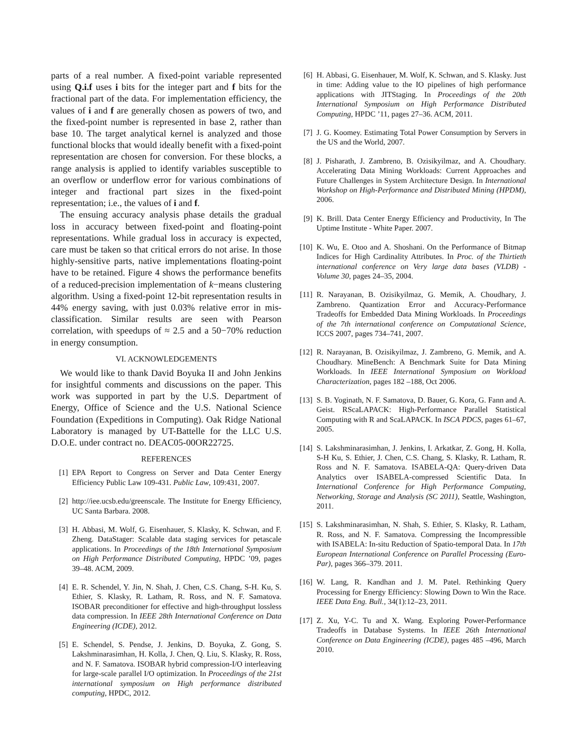parts of a real number. A fixed-point variable represented using Q.i.f uses i bits for the integer part and f bits for the fractional part of the data. For implementation efficiency, the values of i and f are generally chosen as powers of two, and the fixed-point number is represented in base 2, rather than base 10. The target analytical kernel is analyzed and those functional blocks that would ideally benefit with a fixed-point representation are chosen for conversion. For these blocks, a range analysis is applied to identify variables susceptible to an overflow or underflow error for various combinations of integer and fractional part sizes in the fixed-point representation; i.e., the values of i and f.
The ensuing accuracy analysis phase details the gradual loss in accuracy between fixed-point and floating-point representations. While gradual loss in accuracy is expected, care must be taken so that critical errors do not arise. In those highly-sensitive parts, native implementations floating-point have to be retained. Figure 4 shows the performance benefits of a reduced-precision implementation of k−means clustering algorithm. Using a fixed-point 12-bit representation results in 44% energy saving, with just 0.03% relative error in mis-classification. Similar results are seen with Pearson correlation, with speedups of ≈ 2.5 and a 50−70% reduction in energy consumption.
VI. ACKNOWLEDGEMENTS
We would like to thank David Boyuka II and John Jenkins for insightful comments and discussions on the paper. This work was supported in part by the U.S. Department of Energy, Office of Science and the U.S. National Science Foundation (Expeditions in Computing). Oak Ridge National Laboratory is managed by UT-Battelle for the LLC U.S. D.O.E. under contract no. DEAC05-00OR22725.
REFERENCES
[1] EPA Report to Congress on Server and Data Center Energy Efficiency Public Law 109-431. Public Law, 109:431, 2007.
[2] http://iee.ucsb.edu/greenscale. The Institute for Energy Efficiency, UC Santa Barbara. 2008.
[3] H. Abbasi, M. Wolf, G. Eisenhauer, S. Klasky, K. Schwan, and F. Zheng. DataStager: Scalable data staging services for petascale applications. In Proceedings of the 18th International Symposium on High Performance Distributed Computing, HPDC ’09, pages 39–48. ACM, 2009.
[4] E. R. Schendel, Y. Jin, N. Shah, J. Chen, C.S. Chang, S-H. Ku, S. Ethier, S. Klasky, R. Latham, R. Ross, and N. F. Samatova. ISOBAR preconditioner for effective and high-throughput lossless data compression. In IEEE 28th International Conference on Data Engineering (ICDE), 2012.
[5] E. Schendel, S. Pendse, J. Jenkins, D. Boyuka, Z. Gong, S. Lakshminarasimhan, H. Kolla, J. Chen, Q. Liu, S. Klasky, R. Ross, and N. F. Samatova. ISOBAR hybrid compression-I/O interleaving for large-scale parallel I/O optimization. In Proceedings of the 21st international symposium on High performance distributed computing, HPDC, 2012.
[6] H. Abbasi, G. Eisenhauer, M. Wolf, K. Schwan, and S. Klasky. Just in time: Adding value to the IO pipelines of high performance applications with JITStaging. In Proceedings of the 20th International Symposium on High Performance Distributed Computing, HPDC ’11, pages 27–36. ACM, 2011.
[7] J. G. Koomey. Estimating Total Power Consumption by Servers in the US and the World, 2007.
[8] J. Pisharath, J. Zambreno, B. Ozisikyilmaz, and A. Choudhary. Accelerating Data Mining Workloads: Current Approaches and Future Challenges in System Architecture Design. In International Workshop on High-Performance and Distributed Mining (HPDM), 2006.
[9] K. Brill. Data Center Energy Efficiency and Productivity, In The Uptime Institute - White Paper. 2007.
[10] K. Wu, E. Otoo and A. Shoshani. On the Performance of Bitmap Indices for High Cardinality Attributes. In Proc. of the Thirtieth international conference on Very large data bases (VLDB) - Volume 30, pages 24–35, 2004.
[11] R. Narayanan, B. Ozisikyilmaz, G. Memik, A. Choudhary, J. Zambreno. Quantization Error and Accuracy-Performance Tradeoffs for Embedded Data Mining Workloads. In Proceedings of the 7th international conference on Computational Science, ICCS 2007, pages 734–741, 2007.
[12] R. Narayanan, B. Ozisikyilmaz, J. Zambreno, G. Memik, and A. Choudhary. MineBench: A Benchmark Suite for Data Mining Workloads. In IEEE International Symposium on Workload Characterization, pages 182 –188, Oct 2006.
[13] S. B. Yoginath, N. F. Samatova, D. Bauer, G. Kora, G. Fann and A. Geist. RScaLAPACK: High-Performance Parallel Statistical Computing with R and ScaLAPACK. In ISCA PDCS, pages 61–67, 2005.
[14] S. Lakshminarasimhan, J. Jenkins, I. Arkatkar, Z. Gong, H. Kolla, S-H Ku, S. Ethier, J. Chen, C.S. Chang, S. Klasky, R. Latham, R. Ross and N. F. Samatova. ISABELA-QA: Query-driven Data Analytics over ISABELA-compressed Scientific Data. In International Conference for High Performance Computing, Networking, Storage and Analysis (SC 2011), Seattle, Washington, 2011.
[15] S. Lakshminarasimhan, N. Shah, S. Ethier, S. Klasky, R. Latham, R. Ross, and N. F. Samatova. Compressing the Incompressible with ISABELA: In-situ Reduction of Spatio-temporal Data. In 17th European International Conference on Parallel Processing (Euro-Par), pages 366–379. 2011.
[16] W. Lang, R. Kandhan and J. M. Patel. Rethinking Query Processing for Energy Efficiency: Slowing Down to Win the Race. IEEE Data Eng. Bull., 34(1):12–23, 2011.
[17] Z. Xu, Y-C. Tu and X. Wang. Exploring Power-Performance Tradeoffs in Database Systems. In IEEE 26th International Conference on Data Engineering (ICDE), pages 485 –496, March 2010.